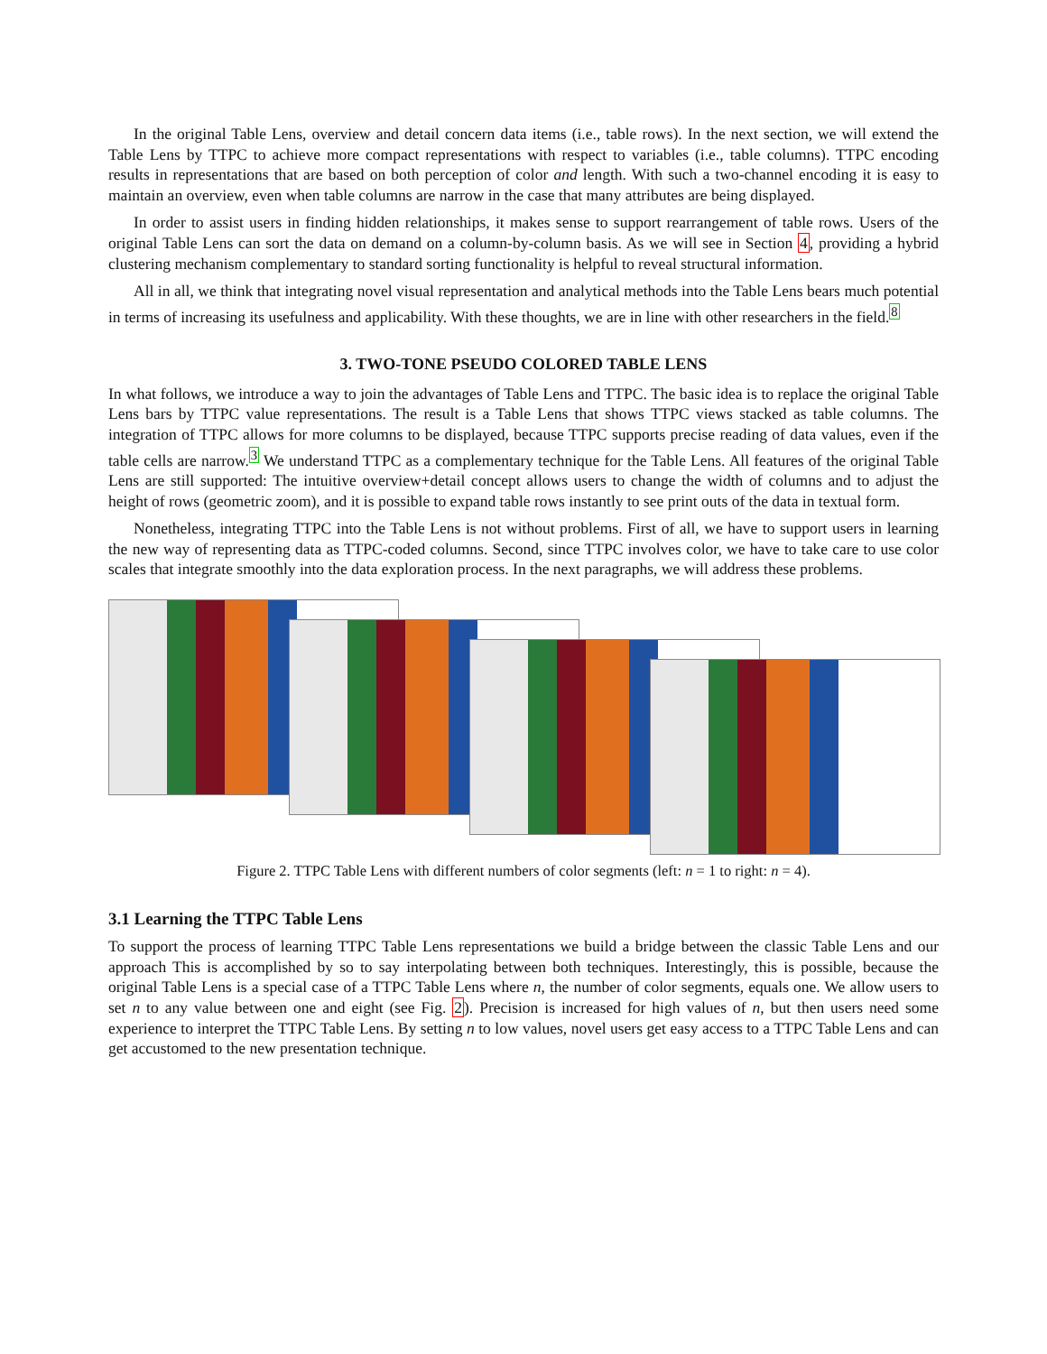In the original Table Lens, overview and detail concern data items (i.e., table rows). In the next section, we will extend the Table Lens by TTPC to achieve more compact representations with respect to variables (i.e., table columns). TTPC encoding results in representations that are based on both perception of color and length. With such a two-channel encoding it is easy to maintain an overview, even when table columns are narrow in the case that many attributes are being displayed.
In order to assist users in finding hidden relationships, it makes sense to support rearrangement of table rows. Users of the original Table Lens can sort the data on demand on a column-by-column basis. As we will see in Section 4, providing a hybrid clustering mechanism complementary to standard sorting functionality is helpful to reveal structural information.
All in all, we think that integrating novel visual representation and analytical methods into the Table Lens bears much potential in terms of increasing its usefulness and applicability. With these thoughts, we are in line with other researchers in the field.<sup>8</sup>
3. TWO-TONE PSEUDO COLORED TABLE LENS
In what follows, we introduce a way to join the advantages of Table Lens and TTPC. The basic idea is to replace the original Table Lens bars by TTPC value representations. The result is a Table Lens that shows TTPC views stacked as table columns. The integration of TTPC allows for more columns to be displayed, because TTPC supports precise reading of data values, even if the table cells are narrow.<sup>3</sup> We understand TTPC as a complementary technique for the Table Lens. All features of the original Table Lens are still supported: The intuitive overview+detail concept allows users to change the width of columns and to adjust the height of rows (geometric zoom), and it is possible to expand table rows instantly to see print outs of the data in textual form.
Nonetheless, integrating TTPC into the Table Lens is not without problems. First of all, we have to support users in learning the new way of representing data as TTPC-coded columns. Second, since TTPC involves color, we have to take care to use color scales that integrate smoothly into the data exploration process. In the next paragraphs, we will address these problems.
Figure 2. TTPC Table Lens with different numbers of color segments (left: n = 1 to right: n = 4).
3.1 Learning the TTPC Table Lens
To support the process of learning TTPC Table Lens representations we build a bridge between the classic Table Lens and our approach This is accomplished by so to say interpolating between both techniques. Interestingly, this is possible, because the original Table Lens is a special case of a TTPC Table Lens where n, the number of color segments, equals one. We allow users to set n to any value between one and eight (see Fig. 2). Precision is increased for high values of n, but then users need some experience to interpret the TTPC Table Lens. By setting n to low values, novel users get easy access to a TTPC Table Lens and can get accustomed to the new presentation technique.